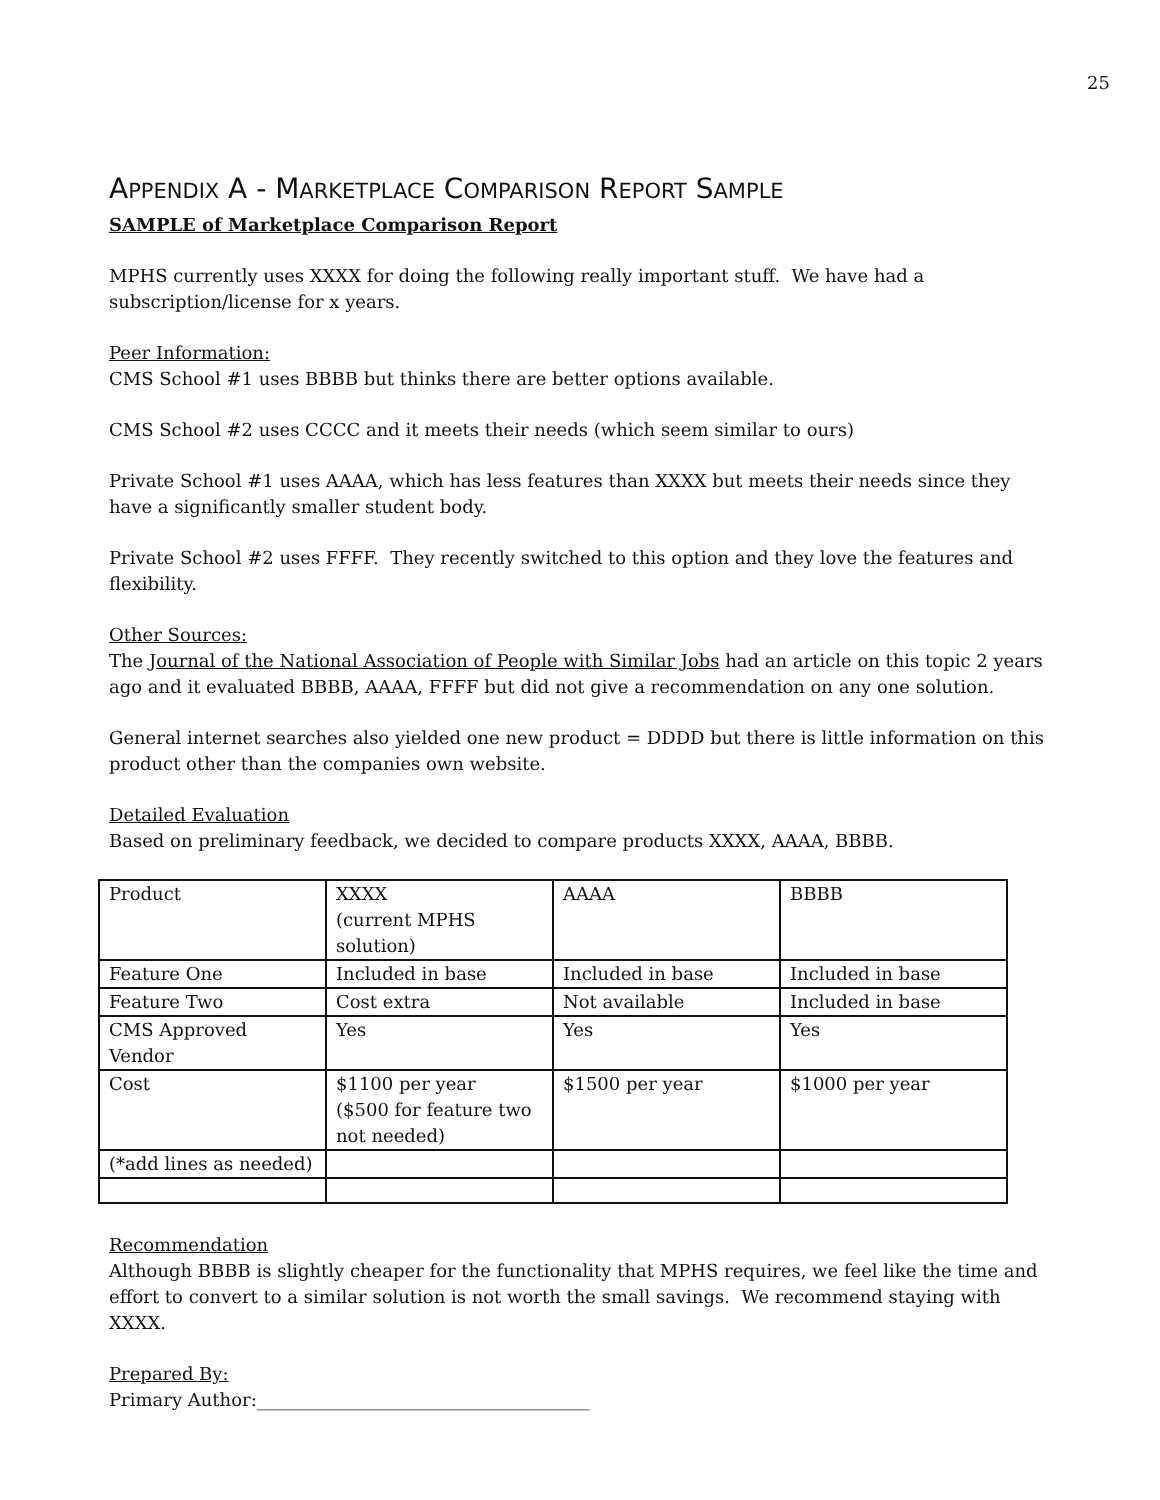25
APPENDIX A - MARKETPLACE COMPARISON REPORT SAMPLE
SAMPLE of Marketplace Comparison Report
MPHS currently uses XXXX for doing the following really important stuff. We have had a subscription/license for x years.
Peer Information:
CMS School #1 uses BBBB but thinks there are better options available.
CMS School #2 uses CCCC and it meets their needs (which seem similar to ours)
Private School #1 uses AAAA, which has less features than XXXX but meets their needs since they have a significantly smaller student body.
Private School #2 uses FFFF. They recently switched to this option and they love the features and flexibility.
Other Sources:
The Journal of the National Association of People with Similar Jobs had an article on this topic 2 years ago and it evaluated BBBB, AAAA, FFFF but did not give a recommendation on any one solution.
General internet searches also yielded one new product = DDDD but there is little information on this product other than the companies own website.
Detailed Evaluation
Based on preliminary feedback, we decided to compare products XXXX, AAAA, BBBB.
| Product | XXXX (current MPHS solution) | AAAA | BBBB |
| Feature One | Included in base | Included in base | Included in base |
| Feature Two | Cost extra | Not available | Included in base |
| CMS Approved Vendor | Yes | Yes | Yes |
| Cost | $1100 per year ($500 for feature two not needed) | $1500 per year | $1000 per year |
| (*add lines as needed) | | | |
Recommendation
Although BBBB is slightly cheaper for the functionality that MPHS requires, we feel like the time and effort to convert to a similar solution is not worth the small savings. We recommend staying with XXXX.
Prepared By:
Primary Author:_____________________________________